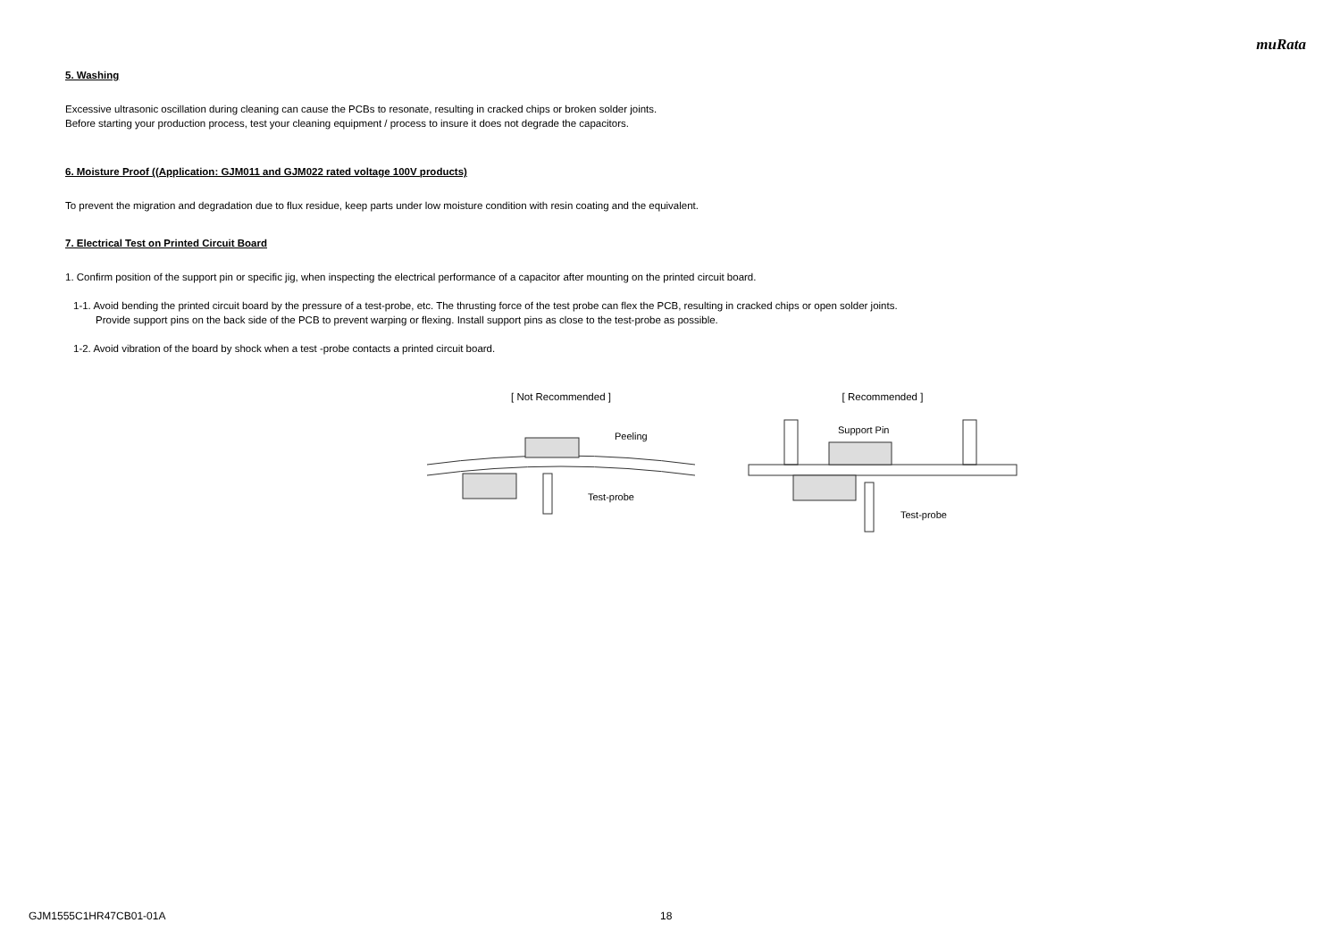muRata
5. Washing
Excessive ultrasonic oscillation during cleaning can cause the PCBs to resonate, resulting in cracked chips or broken solder joints.
Before starting your production process, test your cleaning equipment / process to insure it does not degrade the capacitors.
6. Moisture Proof ((Application: GJM011 and GJM022 rated voltage 100V products)
To prevent the migration and degradation due to flux residue, keep parts under low moisture condition with resin coating and the equivalent.
7. Electrical Test on Printed Circuit Board
1. Confirm position of the support pin or specific jig, when inspecting the electrical performance of a capacitor after mounting on the printed circuit board.
1-1. Avoid bending the printed circuit board by the pressure of a test-probe, etc. The thrusting force of the test probe can flex the PCB, resulting in cracked chips or open solder joints.
Provide support pins on the back side of the PCB to prevent warping or flexing. Install support pins as close to the test-probe as possible.
1-2. Avoid vibration of the board by shock when a test -probe contacts a printed circuit board.
[ Not Recommended ]
Peeling
Test-probe
[ Recommended ]
Support Pin
Test-probe
GJM1555C1HR47CB01-01A 18